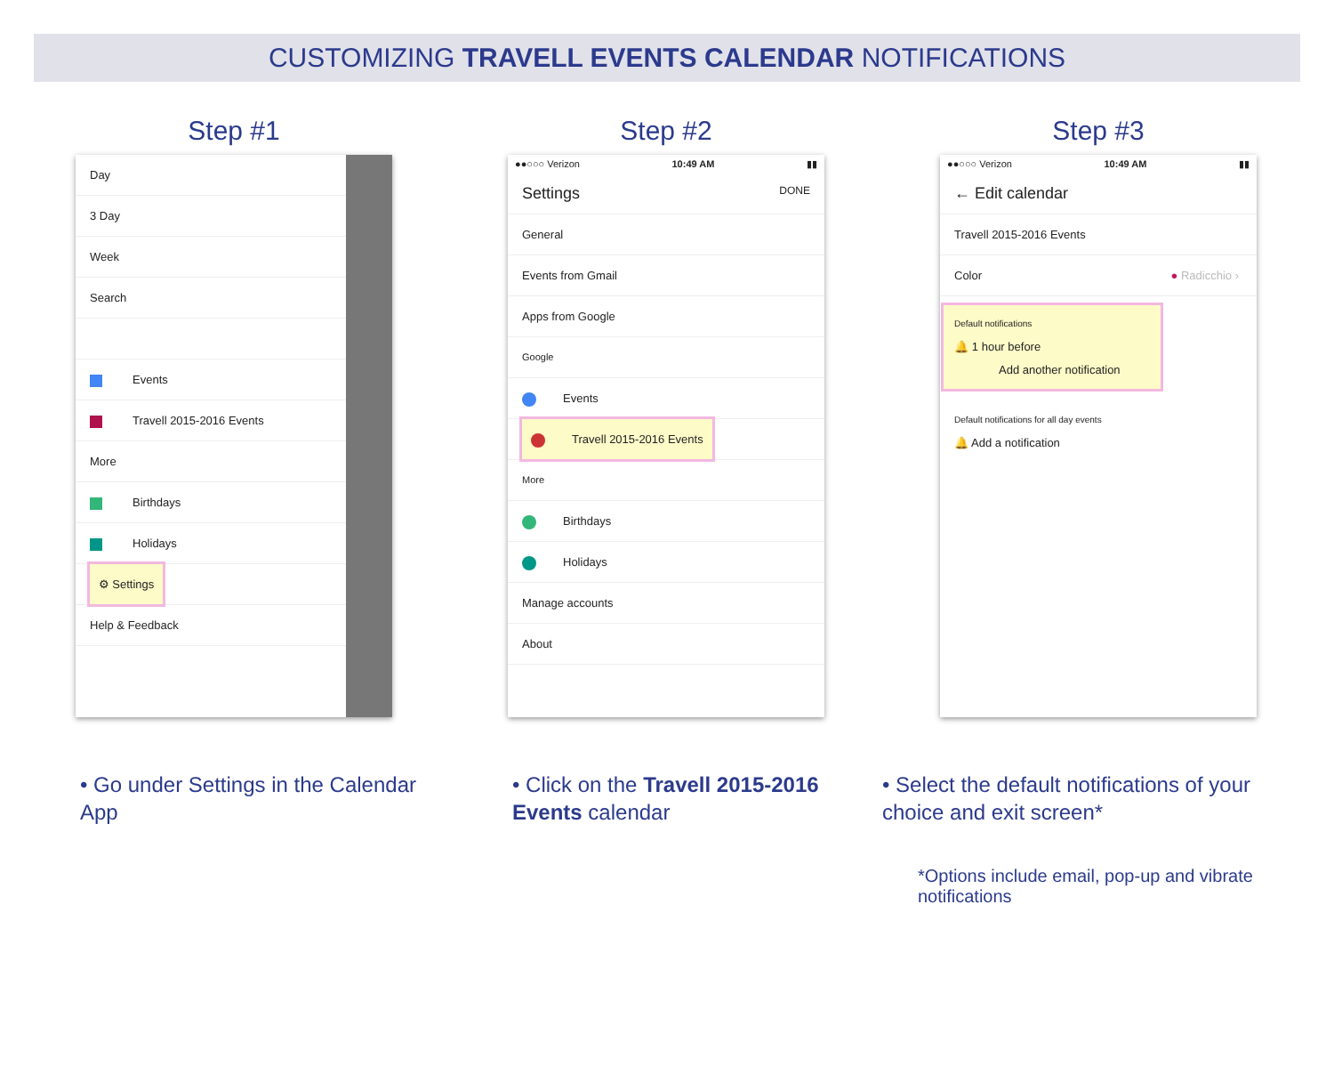CUSTOMIZING TRAVELL EVENTS CALENDAR NOTIFICATIONS
Step #1
Day
3 Day
Week
Search
Events
Travell 2015-2016 Events
More
Birthdays
Holidays
⚙ Settings
Help & Feedback
• Go under Settings in the Calendar App
Step #2
●●○○○ Verizon 10:49 AM ▮▮
Settings DONE
General
Events from Gmail
Apps from Google
Google
Events
Travell 2015-2016 Events
More
Birthdays
Holidays
Manage accounts
About
• Click on the Travell 2015-2016 Events calendar
Step #3
●●○○○ Verizon 10:49 AM ▮▮
← Edit calendar
Travell 2015-2016 Events
Color ● Radicchio ›
Default notifications
🔔 1 hour before
Add another notification
Default notifications for all day events
🔔 Add a notification
• Select the default notifications of your choice and exit screen*
*Options include email, pop-up and vibrate notifications